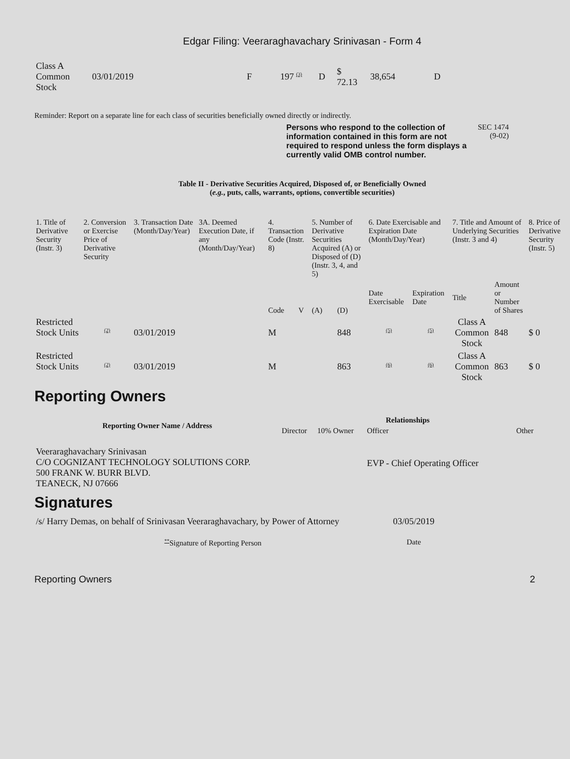Edgar Filing: Veeraraghavachary Srinivasan - Form 4
| Class A Common Stock | 03/01/2019 | F | 197 <sup>(3)</sup> | D | $ 72.13 | 38,654 | D |
Reminder: Report on a separate line for each class of securities beneficially owned directly or indirectly.
Persons who respond to the collection of information contained in this form are not required to respond unless the form displays a currently valid OMB control number.
SEC 1474
(9-02)
Table II - Derivative Securities Acquired, Disposed of, or Beneficially Owned
(e.g., puts, calls, warrants, options, convertible securities)
| 1. Title of Derivative Security (Instr. 3) | 2. Conversion or Exercise Price of Derivative Security | 3. Transaction Date (Month/Day/Year) | 3A. Deemed Execution Date, if any (Month/Day/Year) | 4. Transaction Code (Instr. 8) | | 5. Number of Derivative Securities Acquired (A) or Disposed of (D) (Instr. 3, 4, and 5) | | 6. Date Exercisable and Expiration Date (Month/Day/Year) | | 7. Title and Amount of Underlying Securities (Instr. 3 and 4) | | 8. Price of Derivative Security (Instr. 5) |
| | | | | Code | V | (A) | (D) | Date Exercisable | Expiration Date | Title | Amount or Number of Shares | |
| Restricted Stock Units | <sup>(2)</sup> | 03/01/2019 | | M | | | 848 | <sup>(5)</sup> | <sup>(5)</sup> | Class A Common Stock | 848 | $ 0 |
| Restricted Stock Units | <sup>(2)</sup> | 03/01/2019 | | M | | | 863 | <sup>(6)</sup> | <sup>(6)</sup> | Class A Common Stock | 863 | $ 0 |
Reporting Owners
| Reporting Owner Name / Address | Relationships | | | |
| --- | --- | --- | --- | --- |
| | Director | 10% Owner | Officer | Other |
| Veeraraghavachary Srinivasan C/O COGNIZANT TECHNOLOGY SOLUTIONS CORP. 500 FRANK W. BURR BLVD. TEANECK, NJ 07666 | | | EVP - Chief Operating Officer | |
Signatures
| /s/ Harry Demas, on behalf of Srinivasan Veeraraghavachary, by Power of Attorney | 03/05/2019 |
| <sup>**</sup> Signature of Reporting Person | Date |
Reporting Owners 2